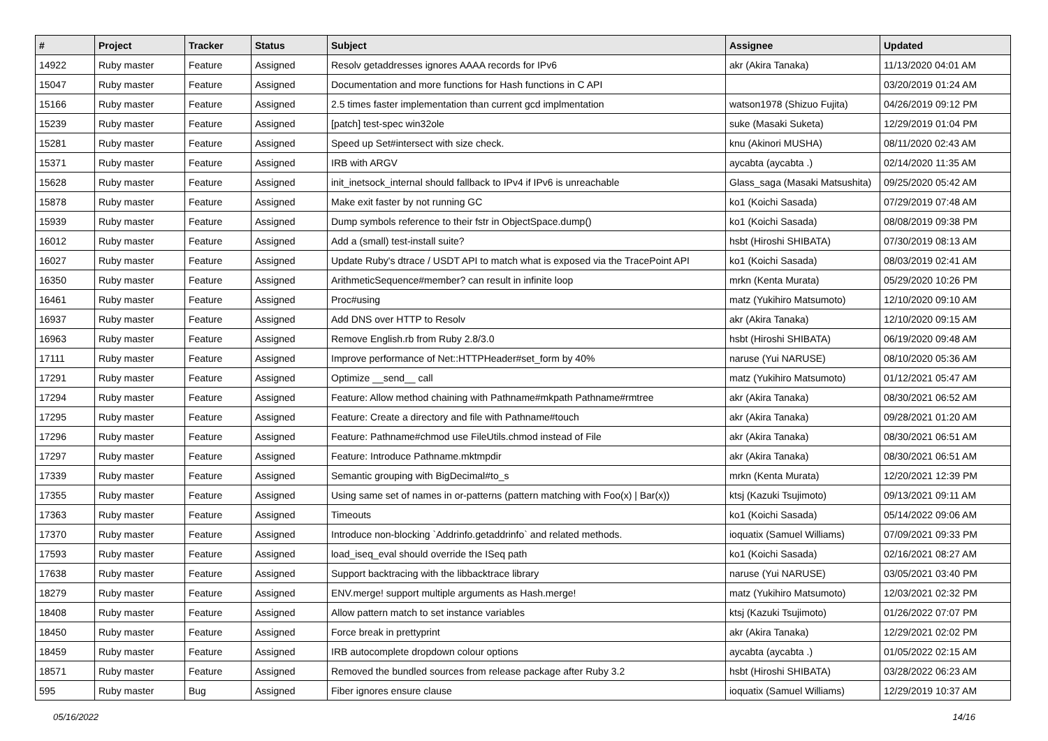| # | Project | Tracker | Status | Subject | Assignee | Updated |
| --- | --- | --- | --- | --- | --- | --- |
| 14922 | Ruby master | Feature | Assigned | Resolv getaddresses ignores AAAA records for IPv6 | akr (Akira Tanaka) | 11/13/2020 04:01 AM |
| 15047 | Ruby master | Feature | Assigned | Documentation and more functions for Hash functions in C API | | 03/20/2019 01:24 AM |
| 15166 | Ruby master | Feature | Assigned | 2.5 times faster implementation than current gcd implmentation | watson1978 (Shizuo Fujita) | 04/26/2019 09:12 PM |
| 15239 | Ruby master | Feature | Assigned | [patch] test-spec win32ole | suke (Masaki Suketa) | 12/29/2019 01:04 PM |
| 15281 | Ruby master | Feature | Assigned | Speed up Set#intersect with size check. | knu (Akinori MUSHA) | 08/11/2020 02:43 AM |
| 15371 | Ruby master | Feature | Assigned | IRB with ARGV | aycabta (aycabta .) | 02/14/2020 11:35 AM |
| 15628 | Ruby master | Feature | Assigned | init_inetsock_internal should fallback to IPv4 if IPv6 is unreachable | Glass_saga (Masaki Matsushita) | 09/25/2020 05:42 AM |
| 15878 | Ruby master | Feature | Assigned | Make exit faster by not running GC | ko1 (Koichi Sasada) | 07/29/2019 07:48 AM |
| 15939 | Ruby master | Feature | Assigned | Dump symbols reference to their fstr in ObjectSpace.dump() | ko1 (Koichi Sasada) | 08/08/2019 09:38 PM |
| 16012 | Ruby master | Feature | Assigned | Add a (small) test-install suite? | hsbt (Hiroshi SHIBATA) | 07/30/2019 08:13 AM |
| 16027 | Ruby master | Feature | Assigned | Update Ruby's dtrace / USDT API to match what is exposed via the TracePoint API | ko1 (Koichi Sasada) | 08/03/2019 02:41 AM |
| 16350 | Ruby master | Feature | Assigned | ArithmeticSequence#member? can result in infinite loop | mrkn (Kenta Murata) | 05/29/2020 10:26 PM |
| 16461 | Ruby master | Feature | Assigned | Proc#using | matz (Yukihiro Matsumoto) | 12/10/2020 09:10 AM |
| 16937 | Ruby master | Feature | Assigned | Add DNS over HTTP to Resolv | akr (Akira Tanaka) | 12/10/2020 09:15 AM |
| 16963 | Ruby master | Feature | Assigned | Remove English.rb from Ruby 2.8/3.0 | hsbt (Hiroshi SHIBATA) | 06/19/2020 09:48 AM |
| 17111 | Ruby master | Feature | Assigned | Improve performance of Net::HTTPHeader#set_form by 40% | naruse (Yui NARUSE) | 08/10/2020 05:36 AM |
| 17291 | Ruby master | Feature | Assigned | Optimize __send__ call | matz (Yukihiro Matsumoto) | 01/12/2021 05:47 AM |
| 17294 | Ruby master | Feature | Assigned | Feature: Allow method chaining with Pathname#mkpath Pathname#rmtree | akr (Akira Tanaka) | 08/30/2021 06:52 AM |
| 17295 | Ruby master | Feature | Assigned | Feature: Create a directory and file with Pathname#touch | akr (Akira Tanaka) | 09/28/2021 01:20 AM |
| 17296 | Ruby master | Feature | Assigned | Feature: Pathname#chmod use FileUtils.chmod instead of File | akr (Akira Tanaka) | 08/30/2021 06:51 AM |
| 17297 | Ruby master | Feature | Assigned | Feature: Introduce Pathname.mktmpdir | akr (Akira Tanaka) | 08/30/2021 06:51 AM |
| 17339 | Ruby master | Feature | Assigned | Semantic grouping with BigDecimal#to_s | mrkn (Kenta Murata) | 12/20/2021 12:39 PM |
| 17355 | Ruby master | Feature | Assigned | Using same set of names in or-patterns (pattern matching with Foo(x) / Bar(x)) | ktsj (Kazuki Tsujimoto) | 09/13/2021 09:11 AM |
| 17363 | Ruby master | Feature | Assigned | Timeouts | ko1 (Koichi Sasada) | 05/14/2022 09:06 AM |
| 17370 | Ruby master | Feature | Assigned | Introduce non-blocking `Addrinfo.getaddrinfo` and related methods. | ioquatix (Samuel Williams) | 07/09/2021 09:33 PM |
| 17593 | Ruby master | Feature | Assigned | load_iseq_eval should override the ISeq path | ko1 (Koichi Sasada) | 02/16/2021 08:27 AM |
| 17638 | Ruby master | Feature | Assigned | Support backtracing with the libbacktrace library | naruse (Yui NARUSE) | 03/05/2021 03:40 PM |
| 18279 | Ruby master | Feature | Assigned | ENV.merge! support multiple arguments as Hash.merge! | matz (Yukihiro Matsumoto) | 12/03/2021 02:32 PM |
| 18408 | Ruby master | Feature | Assigned | Allow pattern match to set instance variables | ktsj (Kazuki Tsujimoto) | 01/26/2022 07:07 PM |
| 18450 | Ruby master | Feature | Assigned | Force break in prettyprint | akr (Akira Tanaka) | 12/29/2021 02:02 PM |
| 18459 | Ruby master | Feature | Assigned | IRB autocomplete dropdown colour options | aycabta (aycabta .) | 01/05/2022 02:15 AM |
| 18571 | Ruby master | Feature | Assigned | Removed the bundled sources from release package after Ruby 3.2 | hsbt (Hiroshi SHIBATA) | 03/28/2022 06:23 AM |
| 595 | Ruby master | Bug | Assigned | Fiber ignores ensure clause | ioquatix (Samuel Williams) | 12/29/2019 10:37 AM |
05/16/2022 14/16